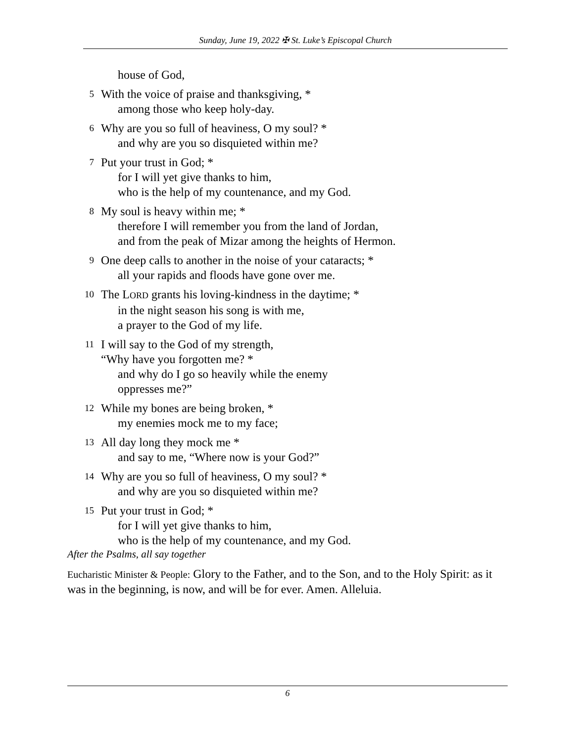Sunday, June 19, 2022 ✠ St. Luke’s Episcopal Church
house of God,
5
With the voice of praise and thanksgiving, *
among those who keep holy-day.
6
Why are you so full of heaviness, O my soul? *
and why are you so disquieted within me?
7
Put your trust in God; *
for I will yet give thanks to him,
who is the help of my countenance, and my God.
8
My soul is heavy within me; *
therefore I will remember you from the land of Jordan,
and from the peak of Mizar among the heights of Hermon.
9
One deep calls to another in the noise of your cataracts; *
all your rapids and floods have gone over me.
10
The LORD grants his loving-kindness in the daytime; *
in the night season his song is with me,
a prayer to the God of my life.
11
I will say to the God of my strength,
“Why have you forgotten me? *
and why do I go so heavily while the enemy
oppresses me?”
12
While my bones are being broken, *
my enemies mock me to my face;
13
All day long they mock me *
and say to me, “Where now is your God?”
14
Why are you so full of heaviness, O my soul? *
and why are you so disquieted within me?
15
Put your trust in God; *
for I will yet give thanks to him,
who is the help of my countenance, and my God.
After the Psalms, all say together
Eucharistic Minister & People: Glory to the Father, and to the Son, and to the Holy Spirit: as it was in the beginning, is now, and will be for ever. Amen. Alleluia.
6